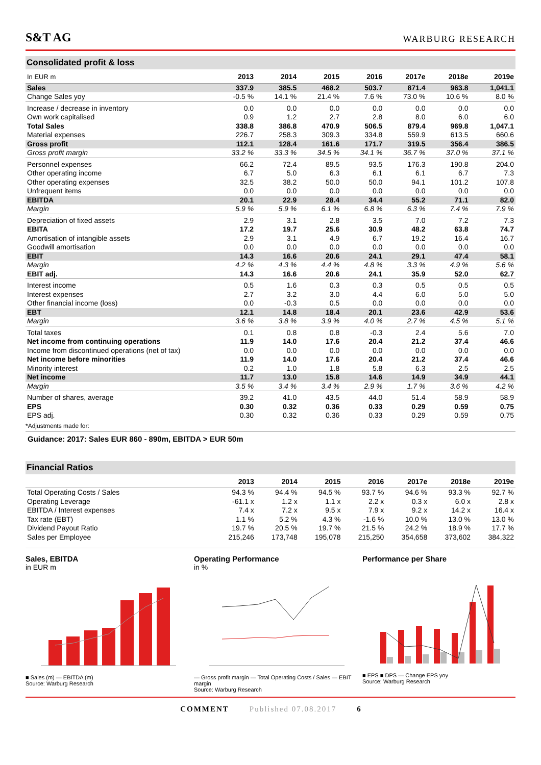S&T AG
WARBURG RESEARCH
Consolidated profit & loss
| In EUR m | 2013 | 2014 | 2015 | 2016 | 2017e | 2018e | 2019e |
| --- | --- | --- | --- | --- | --- | --- | --- |
| Sales | 337.9 | 385.5 | 468.2 | 503.7 | 871.4 | 963.8 | 1,041.1 |
| Change Sales yoy | -0.5 % | 14.1 % | 21.4 % | 7.6 % | 73.0 % | 10.6 % | 8.0 % |
| Increase / decrease in inventory | 0.0 | 0.0 | 0.0 | 0.0 | 0.0 | 0.0 | 0.0 |
| Own work capitalised | 0.9 | 1.2 | 2.7 | 2.8 | 8.0 | 6.0 | 6.0 |
| Total Sales | 338.8 | 386.8 | 470.9 | 506.5 | 879.4 | 969.8 | 1,047.1 |
| Material expenses | 226.7 | 258.3 | 309.3 | 334.8 | 559.9 | 613.5 | 660.6 |
| Gross profit | 112.1 | 128.4 | 161.6 | 171.7 | 319.5 | 356.4 | 386.5 |
| Gross profit margin | 33.2 % | 33.3 % | 34.5 % | 34.1 % | 36.7 % | 37.0 % | 37.1 % |
| Personnel expenses | 66.2 | 72.4 | 89.5 | 93.5 | 176.3 | 190.8 | 204.0 |
| Other operating income | 6.7 | 5.0 | 6.3 | 6.1 | 6.1 | 6.7 | 7.3 |
| Other operating expenses | 32.5 | 38.2 | 50.0 | 50.0 | 94.1 | 101.2 | 107.8 |
| Unfrequent items | 0.0 | 0.0 | 0.0 | 0.0 | 0.0 | 0.0 | 0.0 |
| EBITDA | 20.1 | 22.9 | 28.4 | 34.4 | 55.2 | 71.1 | 82.0 |
| Margin | 5.9 % | 5.9 % | 6.1 % | 6.8 % | 6.3 % | 7.4 % | 7.9 % |
| Depreciation of fixed assets | 2.9 | 3.1 | 2.8 | 3.5 | 7.0 | 7.2 | 7.3 |
| EBITA | 17.2 | 19.7 | 25.6 | 30.9 | 48.2 | 63.8 | 74.7 |
| Amortisation of intangible assets | 2.9 | 3.1 | 4.9 | 6.7 | 19.2 | 16.4 | 16.7 |
| Goodwill amortisation | 0.0 | 0.0 | 0.0 | 0.0 | 0.0 | 0.0 | 0.0 |
| EBIT | 14.3 | 16.6 | 20.6 | 24.1 | 29.1 | 47.4 | 58.1 |
| Margin | 4.2 % | 4.3 % | 4.4 % | 4.8 % | 3.3 % | 4.9 % | 5.6 % |
| EBIT adj. | 14.3 | 16.6 | 20.6 | 24.1 | 35.9 | 52.0 | 62.7 |
| Interest income | 0.5 | 1.6 | 0.3 | 0.3 | 0.5 | 0.5 | 0.5 |
| Interest expenses | 2.7 | 3.2 | 3.0 | 4.4 | 6.0 | 5.0 | 5.0 |
| Other financial income (loss) | 0.0 | -0.3 | 0.5 | 0.0 | 0.0 | 0.0 | 0.0 |
| EBT | 12.1 | 14.8 | 18.4 | 20.1 | 23.6 | 42.9 | 53.6 |
| Margin | 3.6 % | 3.8 % | 3.9 % | 4.0 % | 2.7 % | 4.5 % | 5.1 % |
| Total taxes | 0.1 | 0.8 | 0.8 | -0.3 | 2.4 | 5.6 | 7.0 |
| Net income from continuing operations | 11.9 | 14.0 | 17.6 | 20.4 | 21.2 | 37.4 | 46.6 |
| Income from discontinued operations (net of tax) | 0.0 | 0.0 | 0.0 | 0.0 | 0.0 | 0.0 | 0.0 |
| Net income before minorities | 11.9 | 14.0 | 17.6 | 20.4 | 21.2 | 37.4 | 46.6 |
| Minority interest | 0.2 | 1.0 | 1.8 | 5.8 | 6.3 | 2.5 | 2.5 |
| Net income | 11.7 | 13.0 | 15.8 | 14.6 | 14.9 | 34.9 | 44.1 |
| Margin | 3.5 % | 3.4 % | 3.4 % | 2.9 % | 1.7 % | 3.6 % | 4.2 % |
| Number of shares, average | 39.2 | 41.0 | 43.5 | 44.0 | 51.4 | 58.9 | 58.9 |
| EPS | 0.30 | 0.32 | 0.36 | 0.33 | 0.29 | 0.59 | 0.75 |
| EPS adj. | 0.30 | 0.32 | 0.36 | 0.33 | 0.29 | 0.59 | 0.75 |
*Adjustments made for:
Guidance: 2017: Sales EUR 860 - 890m, EBITDA > EUR 50m
Financial Ratios
| | 2013 | 2014 | 2015 | 2016 | 2017e | 2018e | 2019e |
| --- | --- | --- | --- | --- | --- | --- | --- |
| Total Operating Costs / Sales | 94.3 % | 94.4 % | 94.5 % | 93.7 % | 94.6 % | 93.3 % | 92.7 % |
| Operating Leverage | -61.1 x | 1.2 x | 1.1 x | 2.2 x | 0.3 x | 6.0 x | 2.8 x |
| EBITDA / Interest expenses | 7.4 x | 7.2 x | 9.5 x | 7.9 x | 9.2 x | 14.2 x | 16.4 x |
| Tax rate (EBT) | 1.1 % | 5.2 % | 4.3 % | -1.6 % | 10.0 % | 13.0 % | 13.0 % |
| Dividend Payout Ratio | 19.7 % | 20.5 % | 19.7 % | 21.5 % | 24.2 % | 18.9 % | 17.7 % |
| Sales per Employee | 215,246 | 173,748 | 195,078 | 215,250 | 354,658 | 373,602 | 384,322 |
Sales, EBITDA
in EUR m
■ Sales (m) — EBITDA (m)
Source: Warburg Research
Operating Performance
in %
— Gross profit margin — Total Operating Costs / Sales — EBIT margin
Source: Warburg Research
Performance per Share
■ EPS ■ DPS — Change EPS yoy
Source: Warburg Research
COMMENT Published 07.08.2017 6